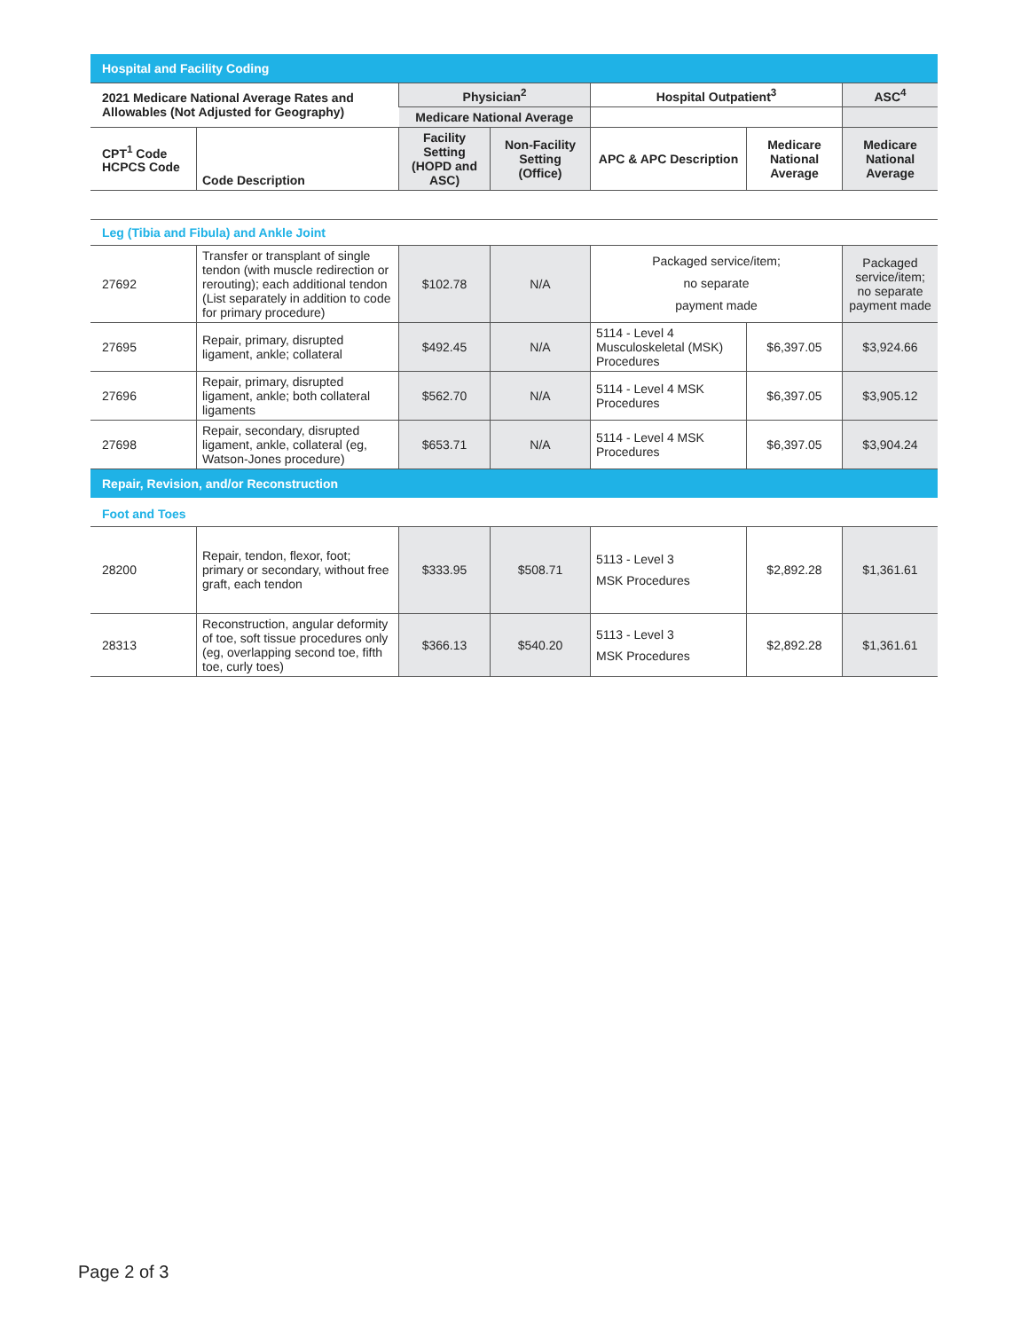Hospital and Facility Coding
| 2021 Medicare National Average Rates and Allowables (Not Adjusted for Geography) | | Physician<sup>2</sup> | | Hospital Outpatient<sup>3</sup> | | ASC<sup>4</sup> |
| --- | --- | --- | --- | --- | --- | --- |
| | | Medicare National Average | | | | |
| CPT<sup>1</sup> Code HCPCS Code | Code Description | Facility Setting (HOPD and ASC) | Non-Facility Setting (Office) | APC & APC Description | Medicare National Average | Medicare National Average |
Leg (Tibia and Fibula) and Ankle Joint
| 27692 | Transfer or transplant of single tendon (with muscle redirection or rerouting); each additional tendon (List separately in addition to code for primary procedure) | $102.78 | N/A | Packaged service/item; no separate payment made | | Packaged service/item; no separate payment made |
| 27695 | Repair, primary, disrupted ligament, ankle; collateral | $492.45 | N/A | 5114 - Level 4 Musculoskeletal (MSK) Procedures | $6,397.05 | $3,924.66 |
| 27696 | Repair, primary, disrupted ligament, ankle; both collateral ligaments | $562.70 | N/A | 5114 - Level 4 MSK Procedures | $6,397.05 | $3,905.12 |
| 27698 | Repair, secondary, disrupted ligament, ankle, collateral (eg, Watson-Jones procedure) | $653.71 | N/A | 5114 - Level 4 MSK Procedures | $6,397.05 | $3,904.24 |
Repair, Revision, and/or Reconstruction
Foot and Toes
| 28200 | Repair, tendon, flexor, foot; primary or secondary, without free graft, each tendon | $333.95 | $508.71 | 5113 - Level 3 MSK Procedures | $2,892.28 | $1,361.61 |
| 28313 | Reconstruction, angular deformity of toe, soft tissue procedures only (eg, overlapping second toe, fifth toe, curly toes) | $366.13 | $540.20 | 5113 - Level 3 MSK Procedures | $2,892.28 | $1,361.61 |
Page 2 of 3